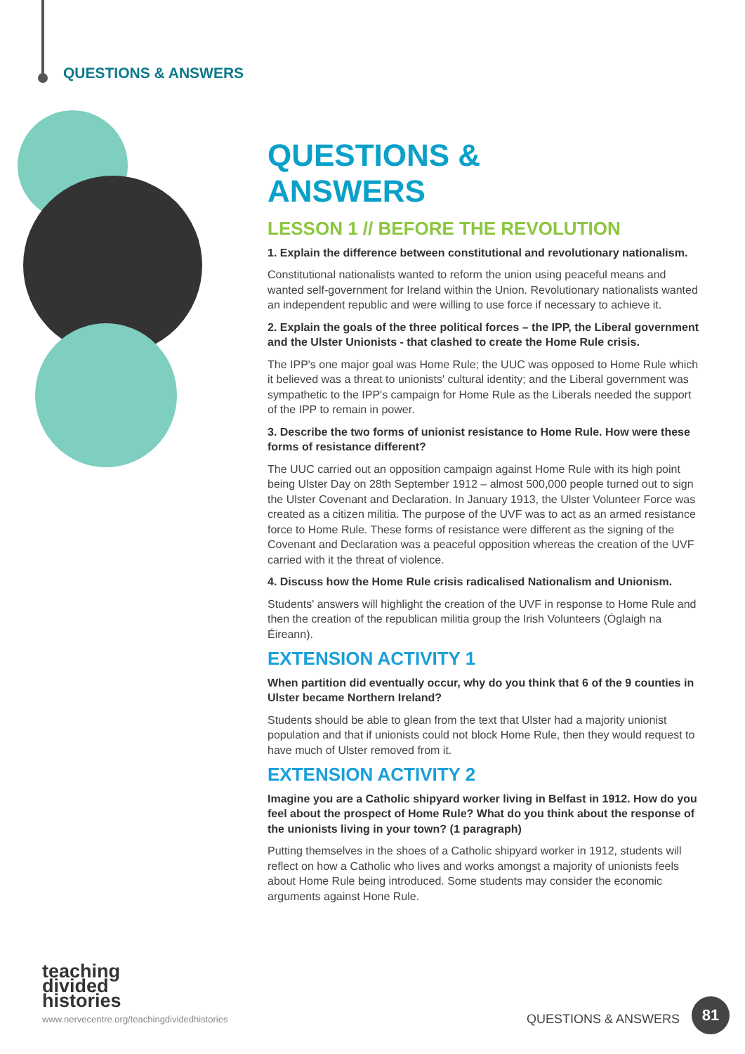QUESTIONS & ANSWERS
QUESTIONS &
ANSWERS
LESSON 1 // BEFORE THE REVOLUTION
1. Explain the difference between constitutional and revolutionary nationalism.
Constitutional nationalists wanted to reform the union using peaceful means and wanted self-government for Ireland within the Union. Revolutionary nationalists wanted an independent republic and were willing to use force if necessary to achieve it.
2. Explain the goals of the three political forces – the IPP, the Liberal government and the Ulster Unionists - that clashed to create the Home Rule crisis.
The IPP's one major goal was Home Rule; the UUC was opposed to Home Rule which it believed was a threat to unionists' cultural identity; and the Liberal government was sympathetic to the IPP's campaign for Home Rule as the Liberals needed the support of the IPP to remain in power.
3. Describe the two forms of unionist resistance to Home Rule. How were these forms of resistance different?
The UUC carried out an opposition campaign against Home Rule with its high point being Ulster Day on 28th September 1912 – almost 500,000 people turned out to sign the Ulster Covenant and Declaration. In January 1913, the Ulster Volunteer Force was created as a citizen militia. The purpose of the UVF was to act as an armed resistance force to Home Rule. These forms of resistance were different as the signing of the Covenant and Declaration was a peaceful opposition whereas the creation of the UVF carried with it the threat of violence.
4. Discuss how the Home Rule crisis radicalised Nationalism and Unionism.
Students' answers will highlight the creation of the UVF in response to Home Rule and then the creation of the republican militia group the Irish Volunteers (Óglaigh na Éireann).
EXTENSION ACTIVITY 1
When partition did eventually occur, why do you think that 6 of the 9 counties in Ulster became Northern Ireland?
Students should be able to glean from the text that Ulster had a majority unionist population and that if unionists could not block Home Rule, then they would request to have much of Ulster removed from it.
EXTENSION ACTIVITY 2
Imagine you are a Catholic shipyard worker living in Belfast in 1912. How do you feel about the prospect of Home Rule? What do you think about the response of the unionists living in your town? (1 paragraph)
Putting themselves in the shoes of a Catholic shipyard worker in 1912, students will reflect on how a Catholic who lives and works amongst a majority of unionists feels about Home Rule being introduced. Some students may consider the economic arguments against Hone Rule.
teaching
divided
histories
www.nervecentre.org/teachingdividedhistories
QUESTIONS & ANSWERS
81